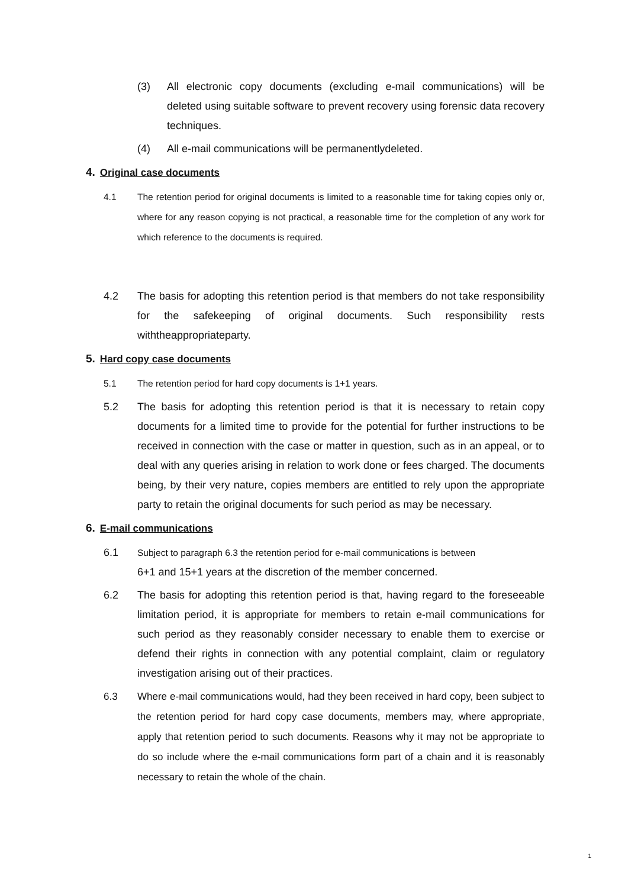(3) All electronic copy documents (excluding e-mail communications) will be deleted using suitable software to prevent recovery using forensic data recovery techniques.
(4) All e-mail communications will be permanentlydeleted.
4. Original case documents
4.1 The retention period for original documents is limited to a reasonable time for taking copies only or, where for any reason copying is not practical, a reasonable time for the completion of any work for which reference to the documents is required.
4.2 The basis for adopting this retention period is that members do not take responsibility for the safekeeping of original documents. Such responsibility rests withtheappropriateparty.
5. Hard copy case documents
5.1 The retention period for hard copy documents is 1+1 years.
5.2 The basis for adopting this retention period is that it is necessary to retain copy documents for a limited time to provide for the potential for further instructions to be received in connection with the case or matter in question, such as in an appeal, or to deal with any queries arising in relation to work done or fees charged. The documents being, by their very nature, copies members are entitled to rely upon the appropriate party to retain the original documents for such period as may be necessary.
6. E-mail communications
6.1
Subject to paragraph 6.3 the retention period for e-mail communications is between
6+1 and 15+1 years at the discretion of the member concerned.
6.2 The basis for adopting this retention period is that, having regard to the foreseeable limitation period, it is appropriate for members to retain e-mail communications for such period as they reasonably consider necessary to enable them to exercise or defend their rights in connection with any potential complaint, claim or regulatory investigation arising out of their practices.
6.3 Where e-mail communications would, had they been received in hard copy, been subject to the retention period for hard copy case documents, members may, where appropriate, apply that retention period to such documents. Reasons why it may not be appropriate to do so include where the e-mail communications form part of a chain and it is reasonably necessary to retain the whole of the chain.
1